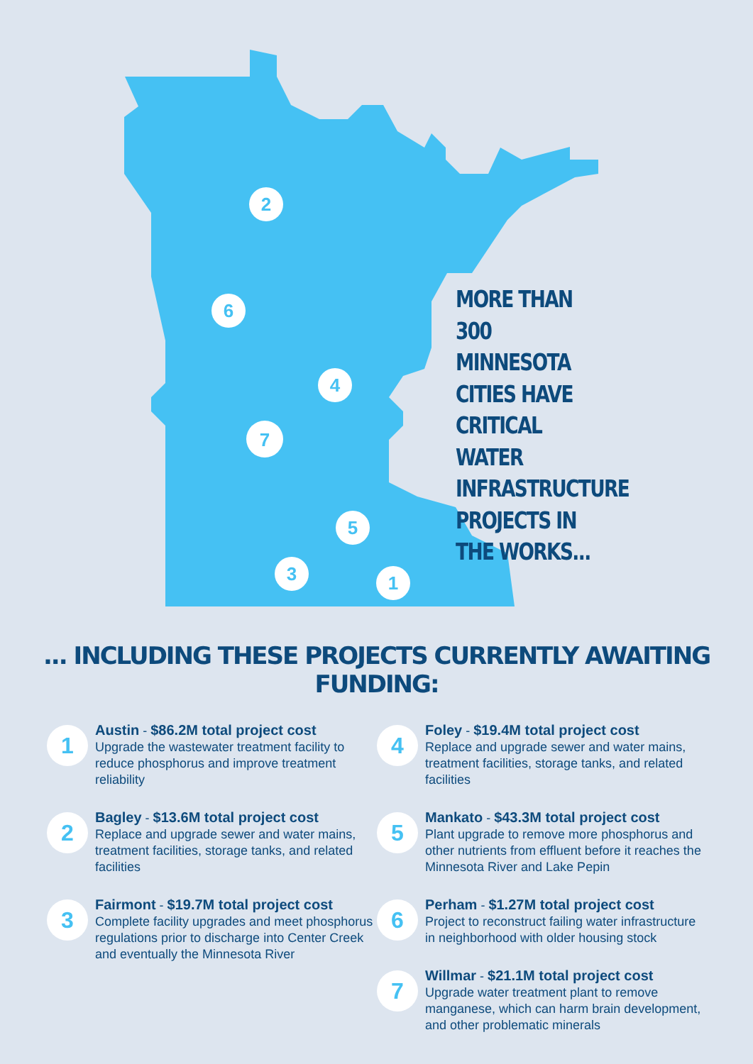2
6
4
7
5
3
1
MORE THAN 300 MINNESOTA CITIES HAVE CRITICAL WATER INFRASTRUCTURE PROJECTS IN THE WORKS...
... INCLUDING THESE PROJECTS CURRENTLY AWAITING FUNDING:
1
Austin - $86.2M total project cost
Upgrade the wastewater treatment facility to reduce phosphorus and improve treatment reliability
2
Bagley - $13.6M total project cost
Replace and upgrade sewer and water mains, treatment facilities, storage tanks, and related facilities
3
Fairmont - $19.7M total project cost
Complete facility upgrades and meet phosphorus regulations prior to discharge into Center Creek and eventually the Minnesota River
4
Foley - $19.4M total project cost
Replace and upgrade sewer and water mains, treatment facilities, storage tanks, and related facilities
5
Mankato - $43.3M total project cost
Plant upgrade to remove more phosphorus and other nutrients from effluent before it reaches the Minnesota River and Lake Pepin
6
Perham - $1.27M total project cost
Project to reconstruct failing water infrastructure in neighborhood with older housing stock
7
Willmar - $21.1M total project cost
Upgrade water treatment plant to remove manganese, which can harm brain development, and other problematic minerals